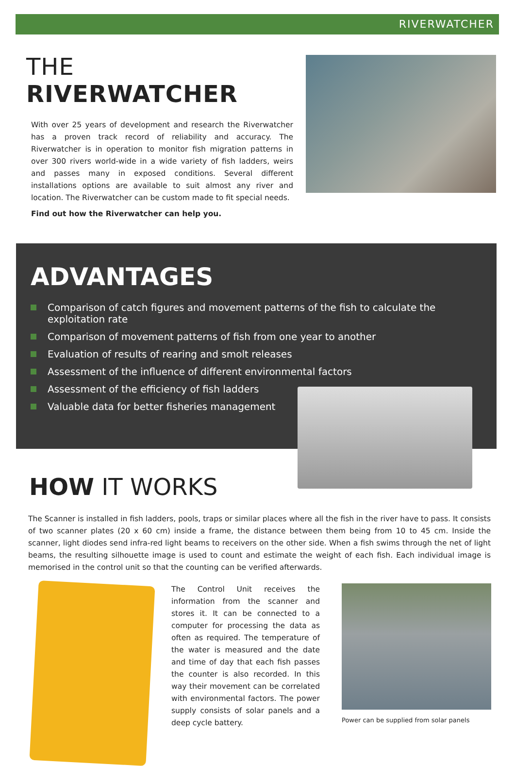RIVERWATCHER
THE RIVERWATCHER
With over 25 years of development and research the Riverwatcher has a proven track record of reliability and accuracy. The Riverwatcher is in operation to monitor fish migration patterns in over 300 rivers world-wide in a wide variety of fish ladders, weirs and passes many in exposed conditions. Several different installations options are available to suit almost any river and location. The Riverwatcher can be custom made to fit special needs.
Find out how the Riverwatcher can help you.
ADVANTAGES
Comparison of catch figures and movement patterns of the fish to calculate the exploitation rate
Comparison of movement patterns of fish from one year to another
Evaluation of results of rearing and smolt releases
Assessment of the influence of different environmental factors
Assessment of the efficiency of fish ladders
Valuable data for better fisheries management
HOW IT WORKS
The Scanner is installed in fish ladders, pools, traps or similar places where all the fish in the river have to pass. It consists of two scanner plates (20 x 60 cm) inside a frame, the distance between them being from 10 to 45 cm. Inside the scanner, light diodes send infra-red light beams to receivers on the other side. When a fish swims through the net of light beams, the resulting silhouette image is used to count and estimate the weight of each fish. Each individual image is memorised in the control unit so that the counting can be verified afterwards.
The Control Unit receives the information from the scanner and stores it. It can be connected to a computer for processing the data as often as required. The temperature of the water is measured and the date and time of day that each fish passes the counter is also recorded. In this way their movement can be correlated with environmental factors. The power supply consists of solar panels and a deep cycle battery.
Power can be supplied from solar panels